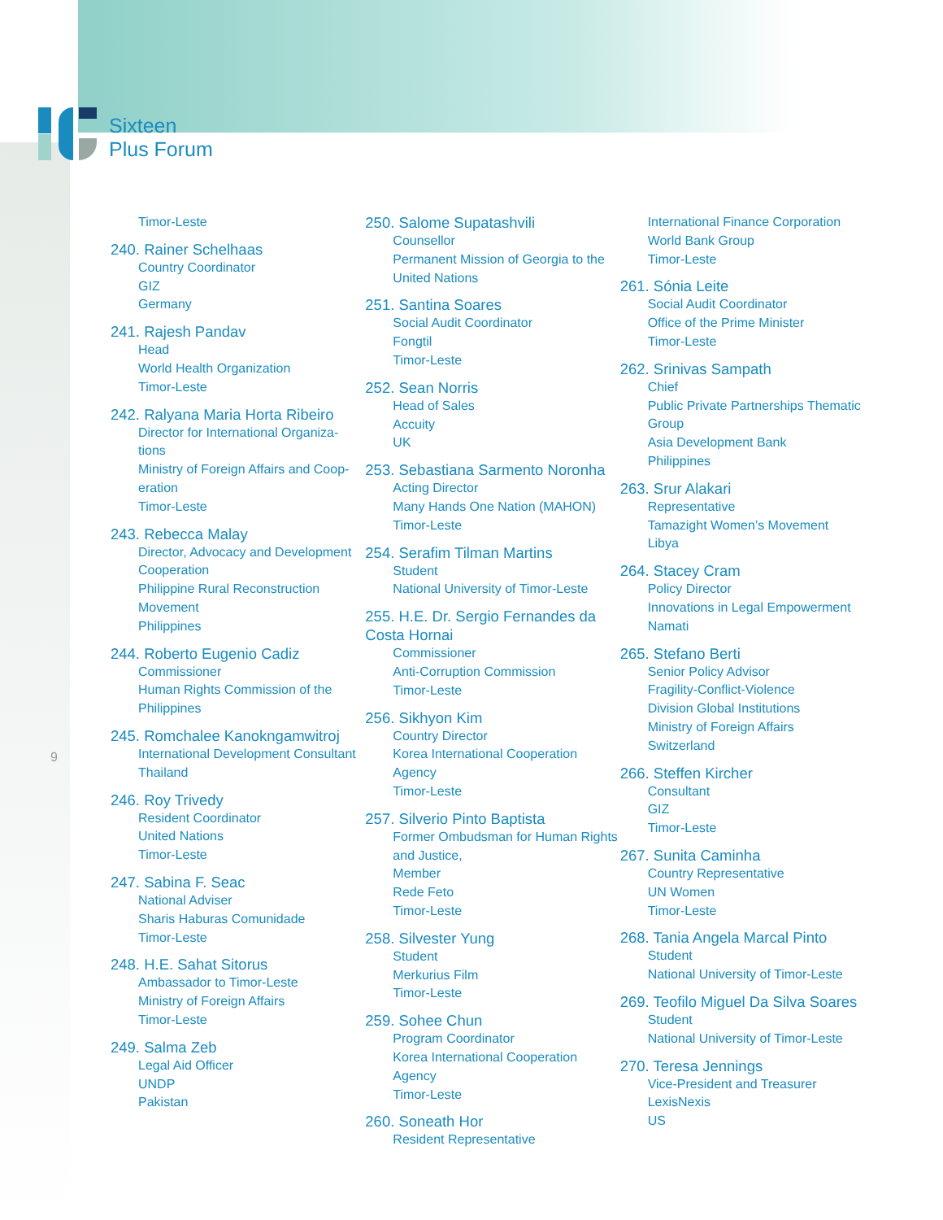Sixteen
Plus Forum
Timor-Leste
240. Rainer Schelhaas
Country Coordinator
GIZ
Germany
241. Rajesh Pandav
Head
World Health Organization
Timor-Leste
242. Ralyana Maria Horta Ribeiro
Director for International Organiza-tions
Ministry of Foreign Affairs and Coop-eration
Timor-Leste
243. Rebecca Malay
Director, Advocacy and Development Cooperation
Philippine Rural Reconstruction Movement
Philippines
244. Roberto Eugenio Cadiz
Commissioner
Human Rights Commission of the Philippines
245. Romchalee Kanokngamwitroj
International Development Consultant
Thailand
246. Roy Trivedy
Resident Coordinator
United Nations
Timor-Leste
247. Sabina F. Seac
National Adviser
Sharis Haburas Comunidade
Timor-Leste
248. H.E. Sahat Sitorus
Ambassador to Timor-Leste
Ministry of Foreign Affairs
Timor-Leste
249. Salma Zeb
Legal Aid Officer
UNDP
Pakistan
250. Salome Supatashvili
Counsellor
Permanent Mission of Georgia to the United Nations
251. Santina Soares
Social Audit Coordinator
Fongtil
Timor-Leste
252. Sean Norris
Head of Sales
Accuity
UK
253. Sebastiana Sarmento Noronha
Acting Director
Many Hands One Nation (MAHON)
Timor-Leste
254. Serafim Tilman Martins
Student
National University of Timor-Leste
255. H.E. Dr. Sergio Fernandes da Costa Hornai
Commissioner
Anti-Corruption Commission
Timor-Leste
256. Sikhyon Kim
Country Director
Korea International Cooperation Agency
Timor-Leste
257. Silverio Pinto Baptista
Former Ombudsman for Human Rights and Justice,
Member
Rede Feto
Timor-Leste
258. Silvester Yung
Student
Merkurius Film
Timor-Leste
259. Sohee Chun
Program Coordinator
Korea International Cooperation Agency
Timor-Leste
260. Soneath Hor
Resident Representative
International Finance Corporation
World Bank Group
Timor-Leste
261. Sónia Leite
Social Audit Coordinator
Office of the Prime Minister
Timor-Leste
262. Srinivas Sampath
Chief
Public Private Partnerships Thematic Group
Asia Development Bank
Philippines
263. Srur Alakari
Representative
Tamazight Women’s Movement
Libya
264. Stacey Cram
Policy Director
Innovations in Legal Empowerment
Namati
265. Stefano Berti
Senior Policy Advisor
Fragility-Conflict-Violence
Division Global Institutions
Ministry of Foreign Affairs
Switzerland
266. Steffen Kircher
Consultant
GIZ
Timor-Leste
267. Sunita Caminha
Country Representative
UN Women
Timor-Leste
268. Tania Angela Marcal Pinto
Student
National University of Timor-Leste
269. Teofilo Miguel Da Silva Soares
Student
National University of Timor-Leste
270. Teresa Jennings
Vice-President and Treasurer
LexisNexis
US
9